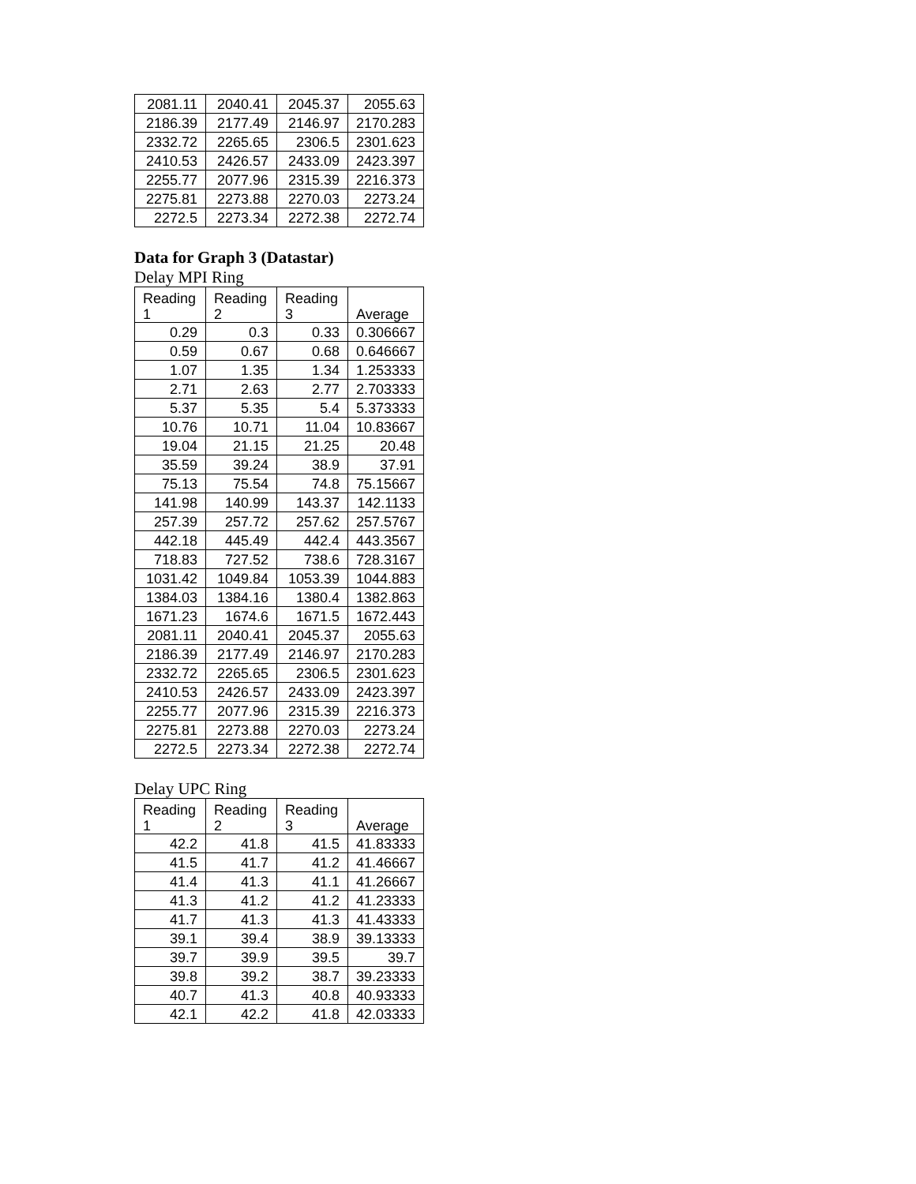| 2081.11 | 2040.41 | 2045.37 | 2055.63 |
| 2186.39 | 2177.49 | 2146.97 | 2170.283 |
| 2332.72 | 2265.65 | 2306.5 | 2301.623 |
| 2410.53 | 2426.57 | 2433.09 | 2423.397 |
| 2255.77 | 2077.96 | 2315.39 | 2216.373 |
| 2275.81 | 2273.88 | 2270.03 | 2273.24 |
| 2272.5 | 2273.34 | 2272.38 | 2272.74 |
Data for Graph 3 (Datastar)
Delay MPI Ring
| Reading 1 | Reading 2 | Reading 3 | Average |
| --- | --- | --- | --- |
| 0.29 | 0.3 | 0.33 | 0.306667 |
| 0.59 | 0.67 | 0.68 | 0.646667 |
| 1.07 | 1.35 | 1.34 | 1.253333 |
| 2.71 | 2.63 | 2.77 | 2.703333 |
| 5.37 | 5.35 | 5.4 | 5.373333 |
| 10.76 | 10.71 | 11.04 | 10.83667 |
| 19.04 | 21.15 | 21.25 | 20.48 |
| 35.59 | 39.24 | 38.9 | 37.91 |
| 75.13 | 75.54 | 74.8 | 75.15667 |
| 141.98 | 140.99 | 143.37 | 142.1133 |
| 257.39 | 257.72 | 257.62 | 257.5767 |
| 442.18 | 445.49 | 442.4 | 443.3567 |
| 718.83 | 727.52 | 738.6 | 728.3167 |
| 1031.42 | 1049.84 | 1053.39 | 1044.883 |
| 1384.03 | 1384.16 | 1380.4 | 1382.863 |
| 1671.23 | 1674.6 | 1671.5 | 1672.443 |
| 2081.11 | 2040.41 | 2045.37 | 2055.63 |
| 2186.39 | 2177.49 | 2146.97 | 2170.283 |
| 2332.72 | 2265.65 | 2306.5 | 2301.623 |
| 2410.53 | 2426.57 | 2433.09 | 2423.397 |
| 2255.77 | 2077.96 | 2315.39 | 2216.373 |
| 2275.81 | 2273.88 | 2270.03 | 2273.24 |
| 2272.5 | 2273.34 | 2272.38 | 2272.74 |
Delay UPC Ring
| Reading 1 | Reading 2 | Reading 3 | Average |
| --- | --- | --- | --- |
| 42.2 | 41.8 | 41.5 | 41.83333 |
| 41.5 | 41.7 | 41.2 | 41.46667 |
| 41.4 | 41.3 | 41.1 | 41.26667 |
| 41.3 | 41.2 | 41.2 | 41.23333 |
| 41.7 | 41.3 | 41.3 | 41.43333 |
| 39.1 | 39.4 | 38.9 | 39.13333 |
| 39.7 | 39.9 | 39.5 | 39.7 |
| 39.8 | 39.2 | 38.7 | 39.23333 |
| 40.7 | 41.3 | 40.8 | 40.93333 |
| 42.1 | 42.2 | 41.8 | 42.03333 |